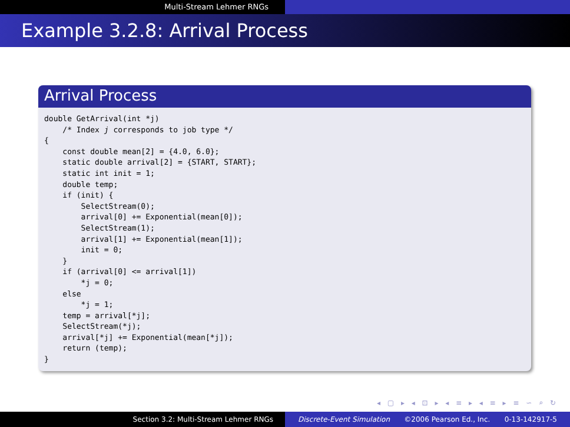Multi-Stream Lehmer RNGs
Example 3.2.8: Arrival Process
Arrival Process
double GetArrival(int *j)
    /* Index j corresponds to job type */
{
    const double mean[2] = {4.0, 6.0};
    static double arrival[2] = {START, START};
    static int init = 1;
    double temp;
    if (init) {
        SelectStream(0);
        arrival[0] += Exponential(mean[0]);
        SelectStream(1);
        arrival[1] += Exponential(mean[1]);
        init = 0;
    }
    if (arrival[0] <= arrival[1])
        *j = 0;
    else
        *j = 1;
    temp = arrival[*j];
    SelectStream(*j);
    arrival[*j] += Exponential(mean[*j]);
    return (temp);
}
◂ ▢ ▸ ◂ ⊡ ▸ ◂ ≡ ▸ ◂ ≡ ▸ ≡ ∽ ⌕ ↻
Section 3.2: Multi-Stream Lehmer RNGs Discrete-Event Simulation ©2006 Pearson Ed., Inc. 0-13-142917-5